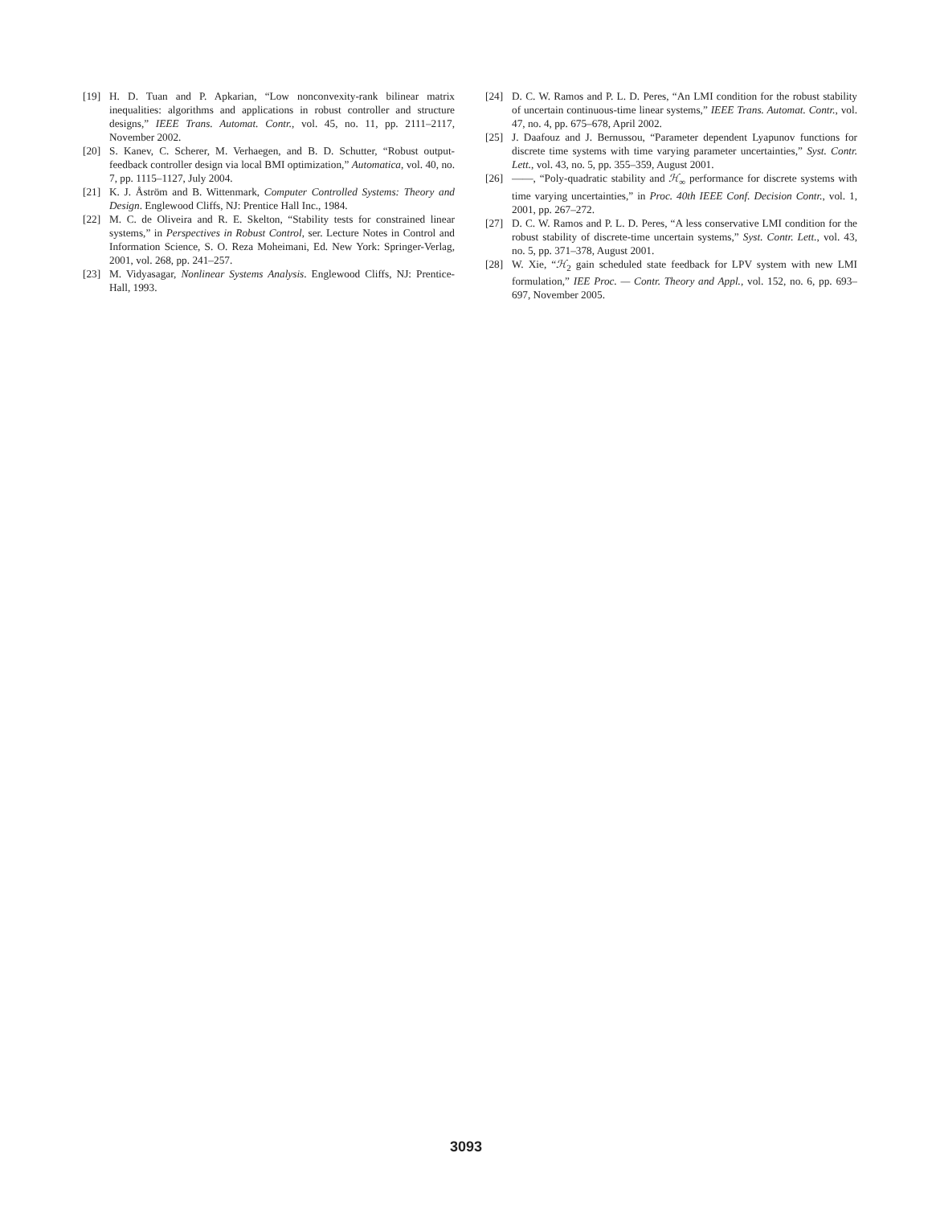[19] H. D. Tuan and P. Apkarian, “Low nonconvexity-rank bilinear matrix inequalities: algorithms and applications in robust controller and structure designs,” IEEE Trans. Automat. Contr., vol. 45, no. 11, pp. 2111–2117, November 2002.
[20] S. Kanev, C. Scherer, M. Verhaegen, and B. D. Schutter, “Robust output-feedback controller design via local BMI optimization,” Automatica, vol. 40, no. 7, pp. 1115–1127, July 2004.
[21] K. J. Åström and B. Wittenmark, Computer Controlled Systems: Theory and Design. Englewood Cliffs, NJ: Prentice Hall Inc., 1984.
[22] M. C. de Oliveira and R. E. Skelton, “Stability tests for constrained linear systems,” in Perspectives in Robust Control, ser. Lecture Notes in Control and Information Science, S. O. Reza Moheimani, Ed. New York: Springer-Verlag, 2001, vol. 268, pp. 241–257.
[23] M. Vidyasagar, Nonlinear Systems Analysis. Englewood Cliffs, NJ: Prentice-Hall, 1993.
[24] D. C. W. Ramos and P. L. D. Peres, “An LMI condition for the robust stability of uncertain continuous-time linear systems,” IEEE Trans. Automat. Contr., vol. 47, no. 4, pp. 675–678, April 2002.
[25] J. Daafouz and J. Bernussou, “Parameter dependent Lyapunov functions for discrete time systems with time varying parameter uncertainties,” Syst. Contr. Lett., vol. 43, no. 5, pp. 355–359, August 2001.
[26] ——, “Poly-quadratic stability and ℋ<sub>∞</sub> performance for discrete systems with time varying uncertainties,” in Proc. 40th IEEE Conf. Decision Contr., vol. 1, 2001, pp. 267–272.
[27] D. C. W. Ramos and P. L. D. Peres, “A less conservative LMI condition for the robust stability of discrete-time uncertain systems,” Syst. Contr. Lett., vol. 43, no. 5, pp. 371–378, August 2001.
[28] W. Xie, “ℋ<sub>2</sub> gain scheduled state feedback for LPV system with new LMI formulation,” IEE Proc. — Contr. Theory and Appl., vol. 152, no. 6, pp. 693–697, November 2005.
3093